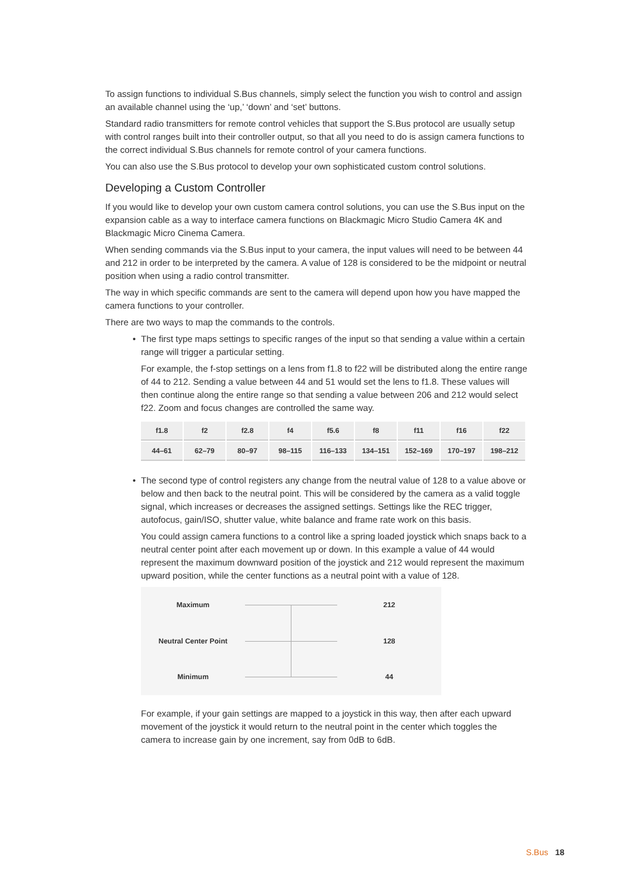To assign functions to individual S.Bus channels, simply select the function you wish to control and assign an available channel using the ‘up,’ ‘down’ and ‘set’ buttons.
Standard radio transmitters for remote control vehicles that support the S.Bus protocol are usually setup with control ranges built into their controller output, so that all you need to do is assign camera functions to the correct individual S.Bus channels for remote control of your camera functions.
You can also use the S.Bus protocol to develop your own sophisticated custom control solutions.
Developing a Custom Controller
If you would like to develop your own custom camera control solutions, you can use the S.Bus input on the expansion cable as a way to interface camera functions on Blackmagic Micro Studio Camera 4K and Blackmagic Micro Cinema Camera.
When sending commands via the S.Bus input to your camera, the input values will need to be between 44 and 212 in order to be interpreted by the camera. A value of 128 is considered to be the midpoint or neutral position when using a radio control transmitter.
The way in which specific commands are sent to the camera will depend upon how you have mapped the camera functions to your controller.
There are two ways to map the commands to the controls.
• The first type maps settings to specific ranges of the input so that sending a value within a certain range will trigger a particular setting.
For example, the f-stop settings on a lens from f1.8 to f22 will be distributed along the entire range of 44 to 212. Sending a value between 44 and 51 would set the lens to f1.8. These values will then continue along the entire range so that sending a value between 206 and 212 would select f22. Zoom and focus changes are controlled the same way.
| f1.8 | f2 | f2.8 | f4 | f5.6 | f8 | f11 | f16 | f22 |
| 44–61 | 62–79 | 80–97 | 98–115 | 116–133 | 134–151 | 152–169 | 170–197 | 198–212 |
• The second type of control registers any change from the neutral value of 128 to a value above or below and then back to the neutral point. This will be considered by the camera as a valid toggle signal, which increases or decreases the assigned settings. Settings like the REC trigger, autofocus, gain/ISO, shutter value, white balance and frame rate work on this basis.
You could assign camera functions to a control like a spring loaded joystick which snaps back to a neutral center point after each movement up or down. In this example a value of 44 would represent the maximum downward position of the joystick and 212 would represent the maximum upward position, while the center functions as a neutral point with a value of 128.
Maximum
212
Neutral Center Point
128
Minimum
44
For example, if your gain settings are mapped to a joystick in this way, then after each upward movement of the joystick it would return to the neutral point in the center which toggles the camera to increase gain by one increment, say from 0dB to 6dB.
S.Bus 18